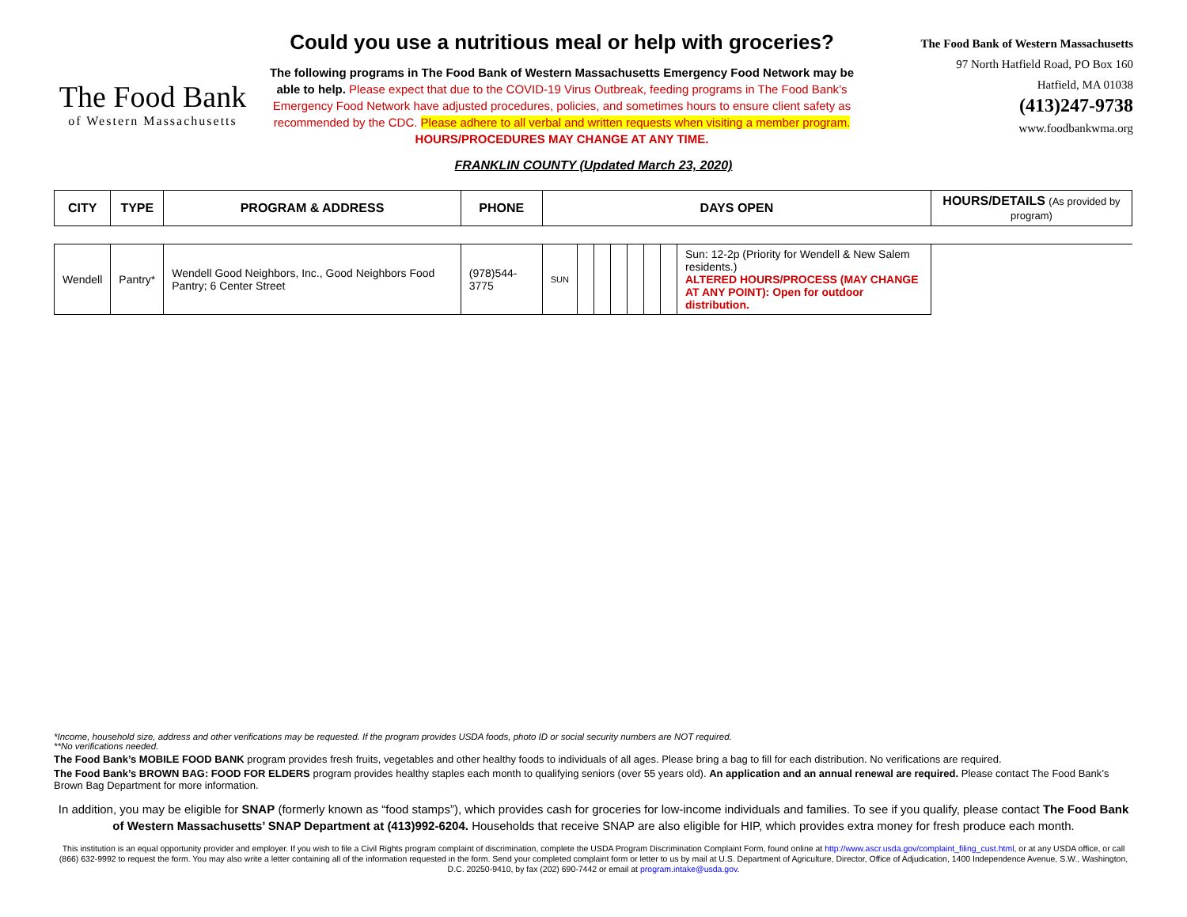The Food Bank
of Western Massachusetts
Could you use a nutritious meal or help with groceries?
The following programs in The Food Bank of Western Massachusetts Emergency Food Network may be able to help. Please expect that due to the COVID-19 Virus Outbreak, feeding programs in The Food Bank’s Emergency Food Network have adjusted procedures, policies, and sometimes hours to ensure client safety as recommended by the CDC. Please adhere to all verbal and written requests when visiting a member program. HOURS/PROCEDURES MAY CHANGE AT ANY TIME.
The Food Bank of Western Massachusetts
97 North Hatfield Road, PO Box 160
Hatfield, MA 01038
(413)247-9738
www.foodbankwma.org
FRANKLIN COUNTY (Updated March 23, 2020)
| CITY | TYPE | PROGRAM & ADDRESS | PHONE | DAYS OPEN | | | | | | | | HOURS/DETAILS (As provided by program) |
| --- | --- | --- | --- | --- | --- | --- | --- | --- | --- | --- | --- | --- |
| Wendell | Pantry* | Wendell Good Neighbors, Inc., Good Neighbors Food Pantry; 6 Center Street | (978)544-3775 | SUN | | | | | | | | Sun: 12-2p (Priority for Wendell & New Salem residents.) ALTERED HOURS/PROCESS (MAY CHANGE AT ANY POINT): Open for outdoor distribution. |
*Income, household size, address and other verifications may be requested. If the program provides USDA foods, photo ID or social security numbers are NOT required.
**No verifications needed.
The Food Bank’s MOBILE FOOD BANK program provides fresh fruits, vegetables and other healthy foods to individuals of all ages. Please bring a bag to fill for each distribution. No verifications are required.
The Food Bank’s BROWN BAG: FOOD FOR ELDERS program provides healthy staples each month to qualifying seniors (over 55 years old). An application and an annual renewal are required. Please contact The Food Bank’s Brown Bag Department for more information.
In addition, you may be eligible for SNAP (formerly known as “food stamps”), which provides cash for groceries for low-income individuals and families. To see if you qualify, please contact The Food Bank of Western Massachusetts’ SNAP Department at (413)992-6204. Households that receive SNAP are also eligible for HIP, which provides extra money for fresh produce each month.
This institution is an equal opportunity provider and employer. If you wish to file a Civil Rights program complaint of discrimination, complete the USDA Program Discrimination Complaint Form, found online at http://www.ascr.usda.gov/complaint_filing_cust.html, or at any USDA office, or call (866) 632-9992 to request the form. You may also write a letter containing all of the information requested in the form. Send your completed complaint form or letter to us by mail at U.S. Department of Agriculture, Director, Office of Adjudication, 1400 Independence Avenue, S.W., Washington, D.C. 20250-9410, by fax (202) 690-7442 or email at program.intake@usda.gov.